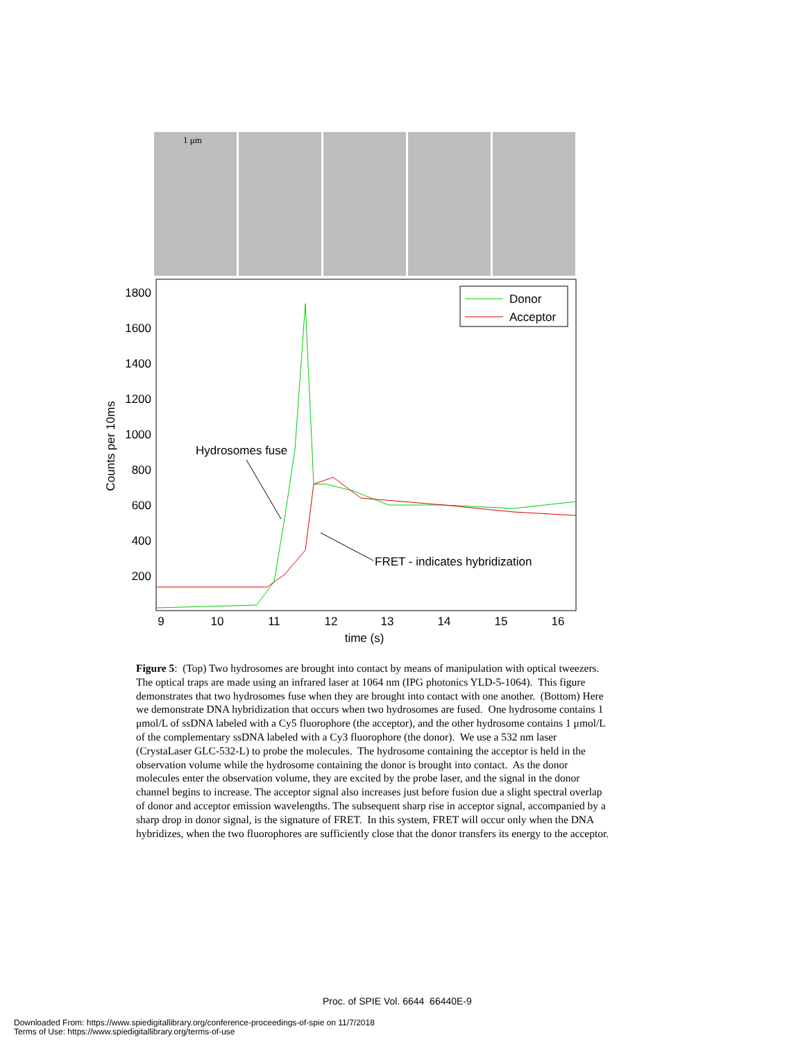1 μm
1800
1600
1400
1200
1000
800
600
400
200
9
10
11
12
13
14
15
16
time (s)
Counts per 10ms
Donor
Acceptor
Hydrosomes fuse
FRET - indicates hybridization
Figure 5: (Top) Two hydrosomes are brought into contact by means of manipulation with optical tweezers. The optical traps are made using an infrared laser at 1064 nm (IPG photonics YLD-5-1064). This figure demonstrates that two hydrosomes fuse when they are brought into contact with one another. (Bottom) Here we demonstrate DNA hybridization that occurs when two hydrosomes are fused. One hydrosome contains 1 μmol/L of ssDNA labeled with a Cy5 fluorophore (the acceptor), and the other hydrosome contains 1 μmol/L of the complementary ssDNA labeled with a Cy3 fluorophore (the donor). We use a 532 nm laser (CrystaLaser GLC-532-L) to probe the molecules. The hydrosome containing the acceptor is held in the observation volume while the hydrosome containing the donor is brought into contact. As the donor molecules enter the observation volume, they are excited by the probe laser, and the signal in the donor channel begins to increase. The acceptor signal also increases just before fusion due a slight spectral overlap of donor and acceptor emission wavelengths. The subsequent sharp rise in acceptor signal, accompanied by a sharp drop in donor signal, is the signature of FRET. In this system, FRET will occur only when the DNA hybridizes, when the two fluorophores are sufficiently close that the donor transfers its energy to the acceptor.
Proc. of SPIE Vol. 6644 66440E-9
Downloaded From: https://www.spiedigitallibrary.org/conference-proceedings-of-spie on 11/7/2018
Terms of Use: https://www.spiedigitallibrary.org/terms-of-use